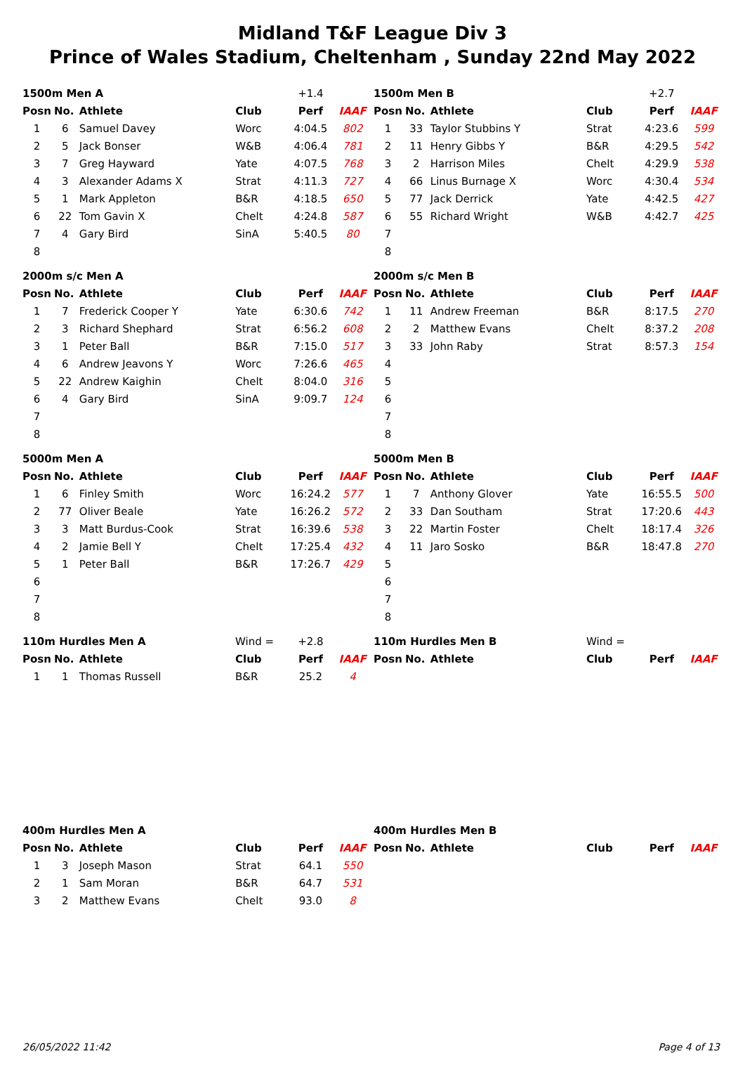Midland T&F League Div 3
Prince of Wales Stadium, Cheltenham , Sunday 22nd May 2022
| 1500m Men A | | | | +1.4 | |
| Posn | No. | Athlete | Club | Perf | IAAF |
| 1 | 6 | Samuel Davey | Worc | 4:04.5 | 802 |
| 2 | 5 | Jack Bonser | W&B | 4:06.4 | 781 |
| 3 | 7 | Greg Hayward | Yate | 4:07.5 | 768 |
| 4 | 3 | Alexander Adams X | Strat | 4:11.3 | 727 |
| 5 | 1 | Mark Appleton | B&R | 4:18.5 | 650 |
| 6 | 22 | Tom Gavin X | Chelt | 4:24.8 | 587 |
| 7 | 4 | Gary Bird | SinA | 5:40.5 | 80 |
| 8 | | | | | |
| 1500m Men B | | | | +2.7 | |
| Posn | No. | Athlete | Club | Perf | IAAF |
| 1 | 33 | Taylor Stubbins Y | Strat | 4:23.6 | 599 |
| 2 | 11 | Henry Gibbs Y | B&R | 4:29.5 | 542 |
| 3 | 2 | Harrison Miles | Chelt | 4:29.9 | 538 |
| 4 | 66 | Linus Burnage X | Worc | 4:30.4 | 534 |
| 5 | 77 | Jack Derrick | Yate | 4:42.5 | 427 |
| 6 | 55 | Richard Wright | W&B | 4:42.7 | 425 |
| 7 | | | | | |
| 8 | | | | | |
| 2000m s/c Men A | | | | | |
| Posn | No. | Athlete | Club | Perf | IAAF |
| 1 | 7 | Frederick Cooper Y | Yate | 6:30.6 | 742 |
| 2 | 3 | Richard Shephard | Strat | 6:56.2 | 608 |
| 3 | 1 | Peter Ball | B&R | 7:15.0 | 517 |
| 4 | 6 | Andrew Jeavons Y | Worc | 7:26.6 | 465 |
| 5 | 22 | Andrew Kaighin | Chelt | 8:04.0 | 316 |
| 6 | 4 | Gary Bird | SinA | 9:09.7 | 124 |
| 7 | | | | | |
| 8 | | | | | |
| 2000m s/c Men B | | | | | |
| Posn | No. | Athlete | Club | Perf | IAAF |
| 1 | 11 | Andrew Freeman | B&R | 8:17.5 | 270 |
| 2 | 2 | Matthew Evans | Chelt | 8:37.2 | 208 |
| 3 | 33 | John Raby | Strat | 8:57.3 | 154 |
| 4 | | | | | |
| 5 | | | | | |
| 6 | | | | | |
| 7 | | | | | |
| 8 | | | | | |
| 5000m Men A | | | | | |
| Posn | No. | Athlete | Club | Perf | IAAF |
| 1 | 6 | Finley Smith | Worc | 16:24.2 | 577 |
| 2 | 77 | Oliver Beale | Yate | 16:26.2 | 572 |
| 3 | 3 | Matt Burdus-Cook | Strat | 16:39.6 | 538 |
| 4 | 2 | Jamie Bell Y | Chelt | 17:25.4 | 432 |
| 5 | 1 | Peter Ball | B&R | 17:26.7 | 429 |
| 6 | | | | | |
| 7 | | | | | |
| 8 | | | | | |
| 5000m Men B | | | | | |
| Posn | No. | Athlete | Club | Perf | IAAF |
| 1 | 7 | Anthony Glover | Yate | 16:55.5 | 500 |
| 2 | 33 | Dan Southam | Strat | 17:20.6 | 443 |
| 3 | 22 | Martin Foster | Chelt | 18:17.4 | 326 |
| 4 | 11 | Jaro Sosko | B&R | 18:47.8 | 270 |
| 5 | | | | | |
| 6 | | | | | |
| 7 | | | | | |
| 8 | | | | | |
| 110m Hurdles Men A | | | Wind = | +2.8 | |
| Posn | No. | Athlete | Club | Perf | IAAF |
| 1 | 1 | Thomas Russell | B&R | 25.2 | 4 |
| 110m Hurdles Men B | | | Wind = | | |
| Posn | No. | Athlete | Club | Perf | IAAF |
| 400m Hurdles Men A | | | | | |
| Posn | No. | Athlete | Club | Perf | IAAF |
| 1 | 3 | Joseph Mason | Strat | 64.1 | 550 |
| 2 | 1 | Sam Moran | B&R | 64.7 | 531 |
| 3 | 2 | Matthew Evans | Chelt | 93.0 | 8 |
| 400m Hurdles Men B | | | | | |
| Posn | No. | Athlete | Club | Perf | IAAF |
26/05/2022 11:42 Page 4 of 13